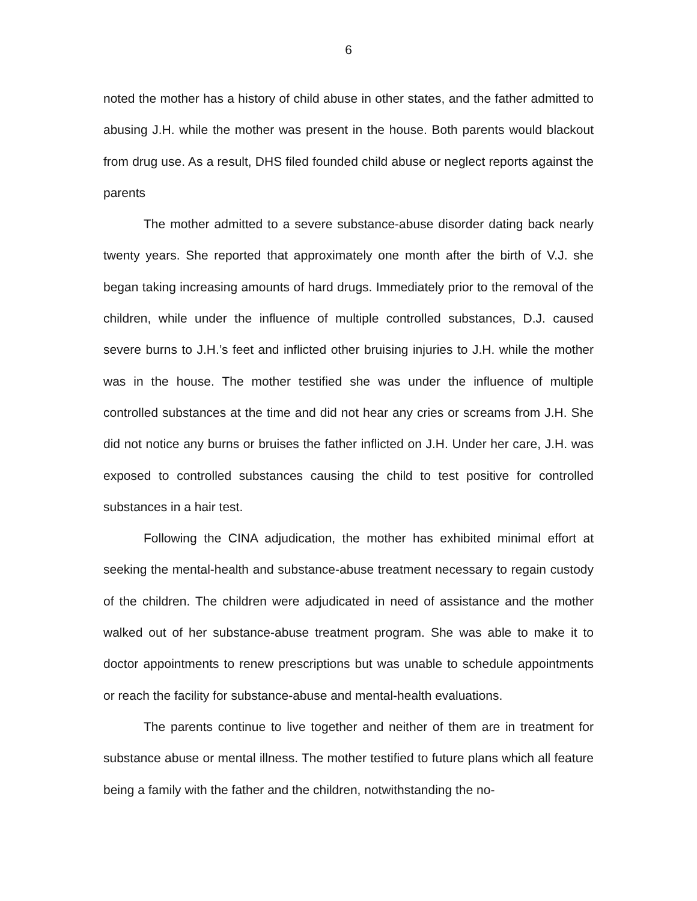6
noted the mother has a history of child abuse in other states, and the father admitted to abusing J.H. while the mother was present in the house. Both parents would blackout from drug use. As a result, DHS filed founded child abuse or neglect reports against the parents
The mother admitted to a severe substance-abuse disorder dating back nearly twenty years. She reported that approximately one month after the birth of V.J. she began taking increasing amounts of hard drugs. Immediately prior to the removal of the children, while under the influence of multiple controlled substances, D.J. caused severe burns to J.H.’s feet and inflicted other bruising injuries to J.H. while the mother was in the house. The mother testified she was under the influence of multiple controlled substances at the time and did not hear any cries or screams from J.H. She did not notice any burns or bruises the father inflicted on J.H. Under her care, J.H. was exposed to controlled substances causing the child to test positive for controlled substances in a hair test.
Following the CINA adjudication, the mother has exhibited minimal effort at seeking the mental-health and substance-abuse treatment necessary to regain custody of the children. The children were adjudicated in need of assistance and the mother walked out of her substance-abuse treatment program. She was able to make it to doctor appointments to renew prescriptions but was unable to schedule appointments or reach the facility for substance-abuse and mental-health evaluations.
The parents continue to live together and neither of them are in treatment for substance abuse or mental illness. The mother testified to future plans which all feature being a family with the father and the children, notwithstanding the no-